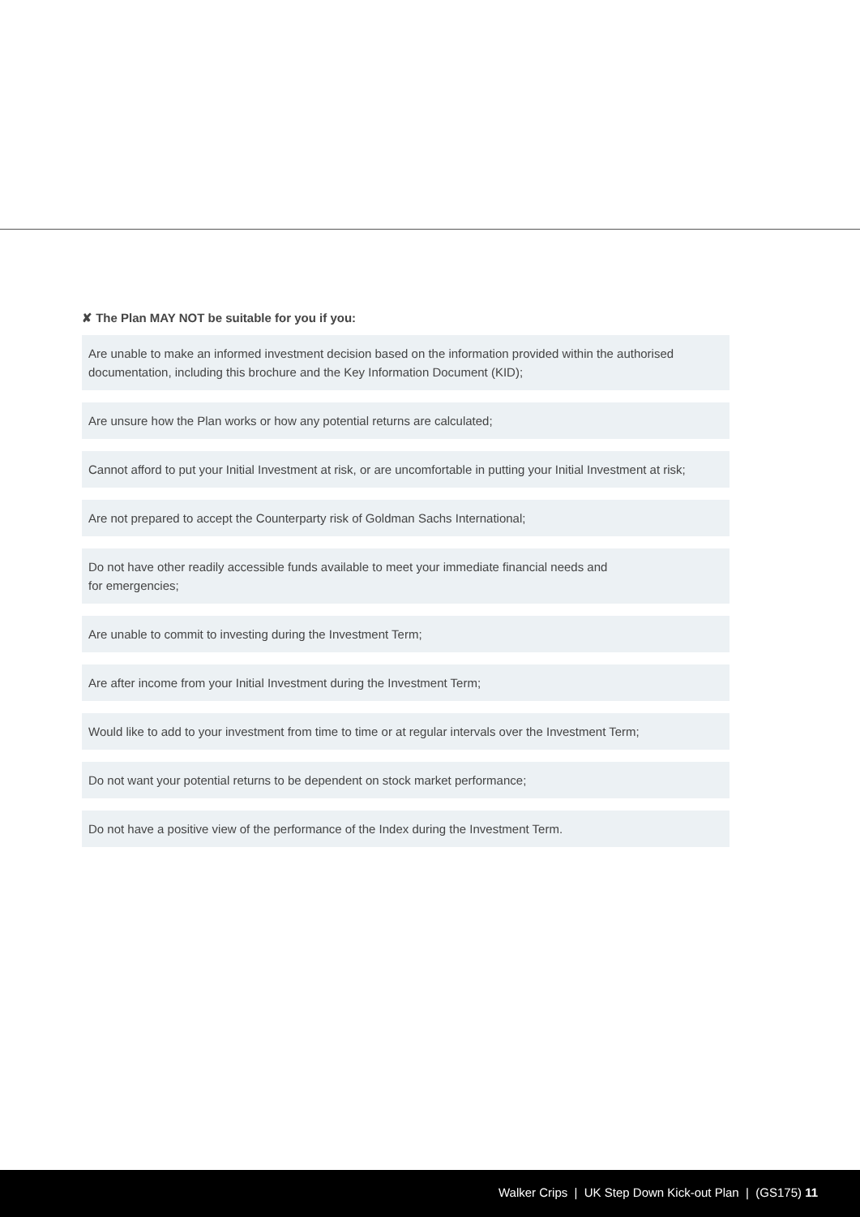✘ The Plan MAY NOT be suitable for you if you:
Are unable to make an informed investment decision based on the information provided within the authorised documentation, including this brochure and the Key Information Document (KID);
Are unsure how the Plan works or how any potential returns are calculated;
Cannot afford to put your Initial Investment at risk, or are uncomfortable in putting your Initial Investment at risk;
Are not prepared to accept the Counterparty risk of Goldman Sachs International;
Do not have other readily accessible funds available to meet your immediate financial needs and
for emergencies;
Are unable to commit to investing during the Investment Term;
Are after income from your Initial Investment during the Investment Term;
Would like to add to your investment from time to time or at regular intervals over the Investment Term;
Do not want your potential returns to be dependent on stock market performance;
Do not have a positive view of the performance of the Index during the Investment Term.
Walker Crips | UK Step Down Kick-out Plan | (GS175) 11